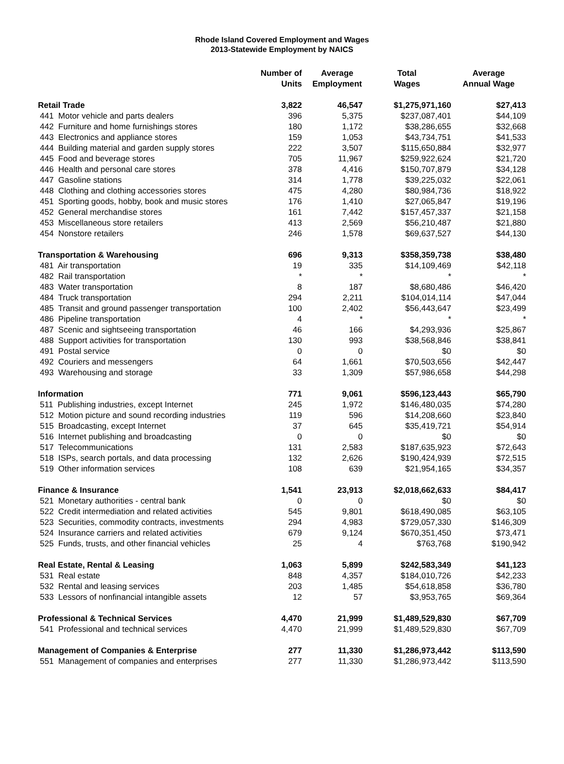Rhode Island Covered Employment and Wages
2013-Statewide Employment by NAICS
| | Number of Units | Average Employment | Total Wages | Average Annual Wage |
| --- | --- | --- | --- | --- |
| Retail Trade | 3,822 | 46,547 | $1,275,971,160 | $27,413 |
| 441 Motor vehicle and parts dealers | 396 | 5,375 | $237,087,401 | $44,109 |
| 442 Furniture and home furnishings stores | 180 | 1,172 | $38,286,655 | $32,668 |
| 443 Electronics and appliance stores | 159 | 1,053 | $43,734,751 | $41,533 |
| 444 Building material and garden supply stores | 222 | 3,507 | $115,650,884 | $32,977 |
| 445 Food and beverage stores | 705 | 11,967 | $259,922,624 | $21,720 |
| 446 Health and personal care stores | 378 | 4,416 | $150,707,879 | $34,128 |
| 447 Gasoline stations | 314 | 1,778 | $39,225,032 | $22,061 |
| 448 Clothing and clothing accessories stores | 475 | 4,280 | $80,984,736 | $18,922 |
| 451 Sporting goods, hobby, book and music stores | 176 | 1,410 | $27,065,847 | $19,196 |
| 452 General merchandise stores | 161 | 7,442 | $157,457,337 | $21,158 |
| 453 Miscellaneous store retailers | 413 | 2,569 | $56,210,487 | $21,880 |
| 454 Nonstore retailers | 246 | 1,578 | $69,637,527 | $44,130 |
| Transportation & Warehousing | 696 | 9,313 | $358,359,738 | $38,480 |
| 481 Air transportation | 19 | 335 | $14,109,469 | $42,118 |
| 482 Rail transportation | * | * | * | * |
| 483 Water transportation | 8 | 187 | $8,680,486 | $46,420 |
| 484 Truck transportation | 294 | 2,211 | $104,014,114 | $47,044 |
| 485 Transit and ground passenger transportation | 100 | 2,402 | $56,443,647 | $23,499 |
| 486 Pipeline transportation | 4 | * | * | * |
| 487 Scenic and sightseeing transportation | 46 | 166 | $4,293,936 | $25,867 |
| 488 Support activities for transportation | 130 | 993 | $38,568,846 | $38,841 |
| 491 Postal service | 0 | 0 | $0 | $0 |
| 492 Couriers and messengers | 64 | 1,661 | $70,503,656 | $42,447 |
| 493 Warehousing and storage | 33 | 1,309 | $57,986,658 | $44,298 |
| Information | 771 | 9,061 | $596,123,443 | $65,790 |
| 511 Publishing industries, except Internet | 245 | 1,972 | $146,480,035 | $74,280 |
| 512 Motion picture and sound recording industries | 119 | 596 | $14,208,660 | $23,840 |
| 515 Broadcasting, except Internet | 37 | 645 | $35,419,721 | $54,914 |
| 516 Internet publishing and broadcasting | 0 | 0 | $0 | $0 |
| 517 Telecommunications | 131 | 2,583 | $187,635,923 | $72,643 |
| 518 ISPs, search portals, and data processing | 132 | 2,626 | $190,424,939 | $72,515 |
| 519 Other information services | 108 | 639 | $21,954,165 | $34,357 |
| Finance & Insurance | 1,541 | 23,913 | $2,018,662,633 | $84,417 |
| 521 Monetary authorities - central bank | 0 | 0 | $0 | $0 |
| 522 Credit intermediation and related activities | 545 | 9,801 | $618,490,085 | $63,105 |
| 523 Securities, commodity contracts, investments | 294 | 4,983 | $729,057,330 | $146,309 |
| 524 Insurance carriers and related activities | 679 | 9,124 | $670,351,450 | $73,471 |
| 525 Funds, trusts, and other financial vehicles | 25 | 4 | $763,768 | $190,942 |
| Real Estate, Rental & Leasing | 1,063 | 5,899 | $242,583,349 | $41,123 |
| 531 Real estate | 848 | 4,357 | $184,010,726 | $42,233 |
| 532 Rental and leasing services | 203 | 1,485 | $54,618,858 | $36,780 |
| 533 Lessors of nonfinancial intangible assets | 12 | 57 | $3,953,765 | $69,364 |
| Professional & Technical Services | 4,470 | 21,999 | $1,489,529,830 | $67,709 |
| 541 Professional and technical services | 4,470 | 21,999 | $1,489,529,830 | $67,709 |
| Management of Companies & Enterprise | 277 | 11,330 | $1,286,973,442 | $113,590 |
| 551 Management of companies and enterprises | 277 | 11,330 | $1,286,973,442 | $113,590 |